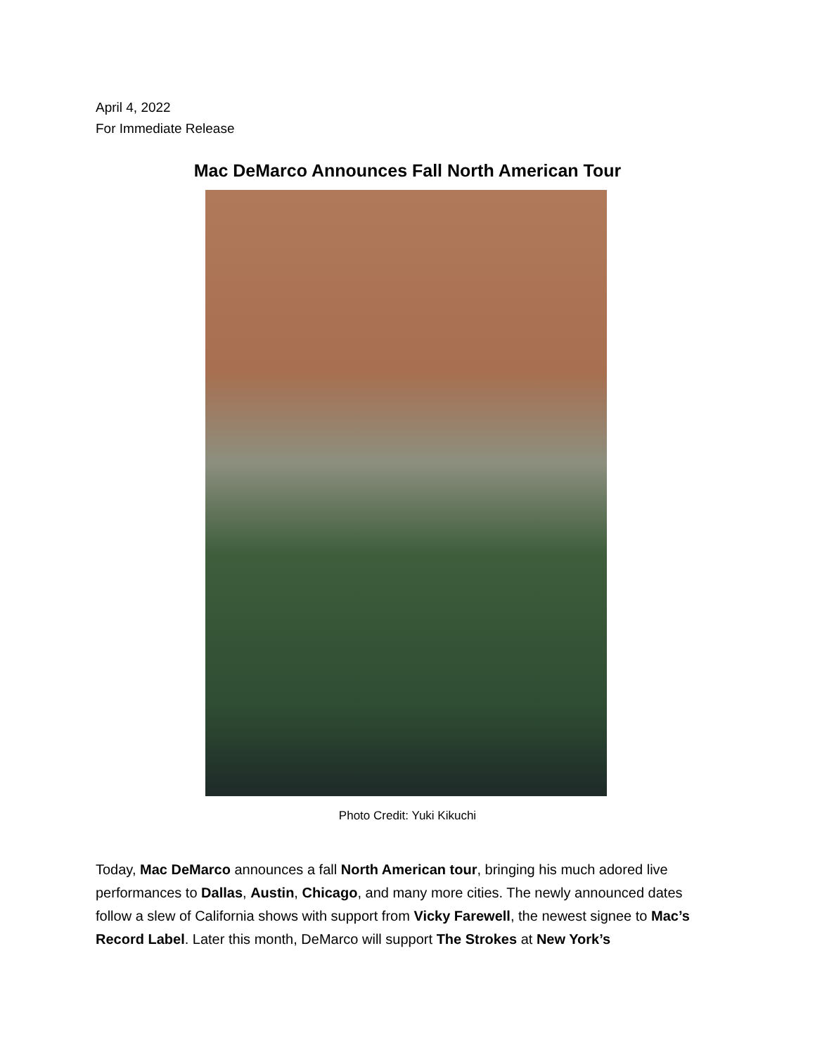April 4, 2022
For Immediate Release
Mac DeMarco Announces Fall North American Tour
Photo Credit: Yuki Kikuchi
Today, Mac DeMarco announces a fall North American tour, bringing his much adored live performances to Dallas, Austin, Chicago, and many more cities. The newly announced dates follow a slew of California shows with support from Vicky Farewell, the newest signee to Mac’s Record Label. Later this month, DeMarco will support The Strokes at New York’s